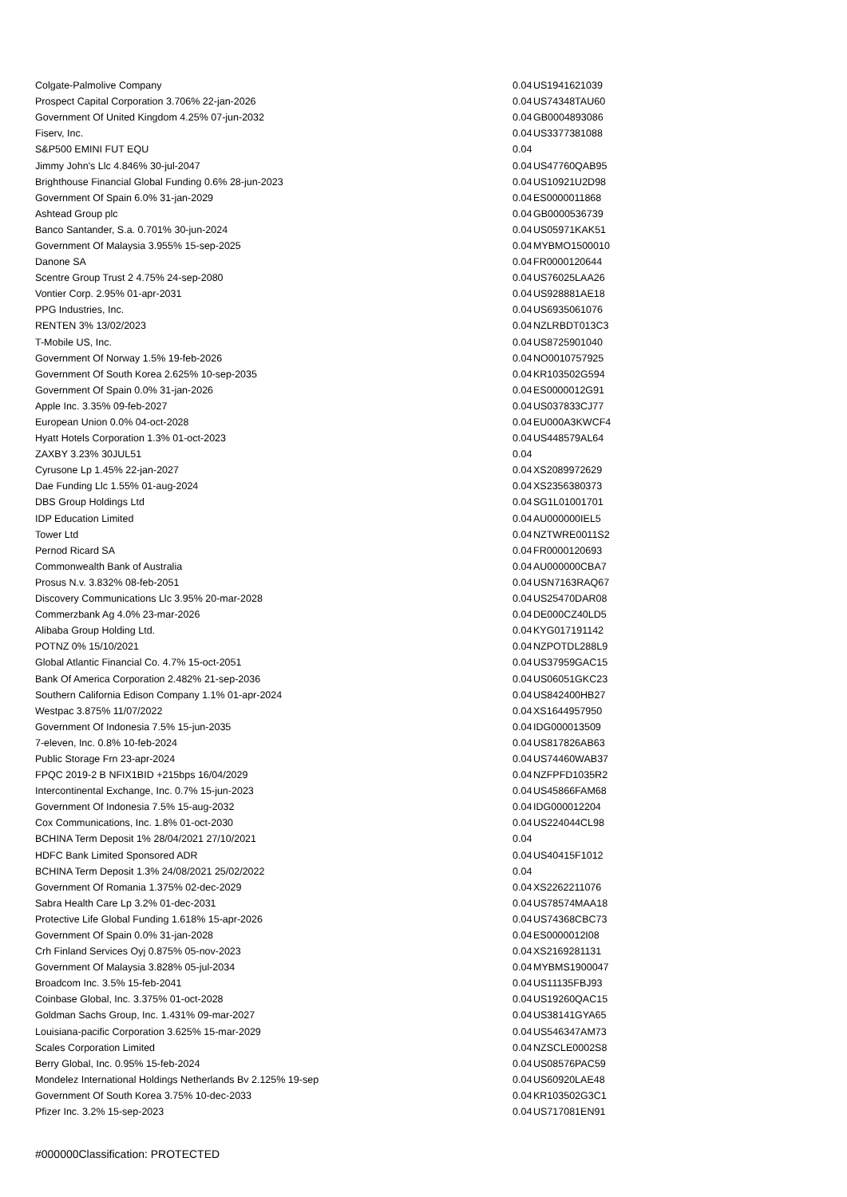| Colgate-Palmolive Company | 0.04 | US1941621039 |
| Prospect Capital Corporation 3.706% 22-jan-2026 | 0.04 | US74348TAU60 |
| Government Of United Kingdom 4.25% 07-jun-2032 | 0.04 | GB0004893086 |
| Fiserv, Inc. | 0.04 | US3377381088 |
| S&P500 EMINI FUT EQU | 0.04 | |
| Jimmy John's Llc 4.846% 30-jul-2047 | 0.04 | US47760QAB95 |
| Brighthouse Financial Global Funding 0.6% 28-jun-2023 | 0.04 | US10921U2D98 |
| Government Of Spain 6.0% 31-jan-2029 | 0.04 | ES0000011868 |
| Ashtead Group plc | 0.04 | GB0000536739 |
| Banco Santander, S.a. 0.701% 30-jun-2024 | 0.04 | US05971KAK51 |
| Government Of Malaysia 3.955% 15-sep-2025 | 0.04 | MYBMO1500010 |
| Danone SA | 0.04 | FR0000120644 |
| Scentre Group Trust 2 4.75% 24-sep-2080 | 0.04 | US76025LAA26 |
| Vontier Corp. 2.95% 01-apr-2031 | 0.04 | US928881AE18 |
| PPG Industries, Inc. | 0.04 | US6935061076 |
| RENTEN 3% 13/02/2023 | 0.04 | NZLRBDT013C3 |
| T-Mobile US, Inc. | 0.04 | US8725901040 |
| Government Of Norway 1.5% 19-feb-2026 | 0.04 | NO0010757925 |
| Government Of South Korea 2.625% 10-sep-2035 | 0.04 | KR103502G594 |
| Government Of Spain 0.0% 31-jan-2026 | 0.04 | ES0000012G91 |
| Apple Inc. 3.35% 09-feb-2027 | 0.04 | US037833CJ77 |
| European Union 0.0% 04-oct-2028 | 0.04 | EU000A3KWCF4 |
| Hyatt Hotels Corporation 1.3% 01-oct-2023 | 0.04 | US448579AL64 |
| ZAXBY 3.23% 30JUL51 | 0.04 | |
| Cyrusone Lp 1.45% 22-jan-2027 | 0.04 | XS2089972629 |
| Dae Funding Llc 1.55% 01-aug-2024 | 0.04 | XS2356380373 |
| DBS Group Holdings Ltd | 0.04 | SG1L01001701 |
| IDP Education Limited | 0.04 | AU000000IEL5 |
| Tower Ltd | 0.04 | NZTWRE0011S2 |
| Pernod Ricard SA | 0.04 | FR0000120693 |
| Commonwealth Bank of Australia | 0.04 | AU000000CBA7 |
| Prosus N.v. 3.832% 08-feb-2051 | 0.04 | USN7163RAQ67 |
| Discovery Communications Llc 3.95% 20-mar-2028 | 0.04 | US25470DAR08 |
| Commerzbank Ag 4.0% 23-mar-2026 | 0.04 | DE000CZ40LD5 |
| Alibaba Group Holding Ltd. | 0.04 | KYG017191142 |
| POTNZ 0% 15/10/2021 | 0.04 | NZPOTDL288L9 |
| Global Atlantic Financial Co. 4.7% 15-oct-2051 | 0.04 | US37959GAC15 |
| Bank Of America Corporation 2.482% 21-sep-2036 | 0.04 | US06051GKC23 |
| Southern California Edison Company 1.1% 01-apr-2024 | 0.04 | US842400HB27 |
| Westpac 3.875% 11/07/2022 | 0.04 | XS1644957950 |
| Government Of Indonesia 7.5% 15-jun-2035 | 0.04 | IDG000013509 |
| 7-eleven, Inc. 0.8% 10-feb-2024 | 0.04 | US817826AB63 |
| Public Storage Frn 23-apr-2024 | 0.04 | US74460WAB37 |
| FPQC 2019-2 B NFIX1BID +215bps 16/04/2029 | 0.04 | NZFPFD1035R2 |
| Intercontinental Exchange, Inc. 0.7% 15-jun-2023 | 0.04 | US45866FAM68 |
| Government Of Indonesia 7.5% 15-aug-2032 | 0.04 | IDG000012204 |
| Cox Communications, Inc. 1.8% 01-oct-2030 | 0.04 | US224044CL98 |
| BCHINA Term Deposit 1% 28/04/2021 27/10/2021 | 0.04 | |
| HDFC Bank Limited Sponsored ADR | 0.04 | US40415F1012 |
| BCHINA Term Deposit 1.3% 24/08/2021 25/02/2022 | 0.04 | |
| Government Of Romania 1.375% 02-dec-2029 | 0.04 | XS2262211076 |
| Sabra Health Care Lp 3.2% 01-dec-2031 | 0.04 | US78574MAA18 |
| Protective Life Global Funding 1.618% 15-apr-2026 | 0.04 | US74368CBC73 |
| Government Of Spain 0.0% 31-jan-2028 | 0.04 | ES0000012I08 |
| Crh Finland Services Oyj 0.875% 05-nov-2023 | 0.04 | XS2169281131 |
| Government Of Malaysia 3.828% 05-jul-2034 | 0.04 | MYBMS1900047 |
| Broadcom Inc. 3.5% 15-feb-2041 | 0.04 | US11135FBJ93 |
| Coinbase Global, Inc. 3.375% 01-oct-2028 | 0.04 | US19260QAC15 |
| Goldman Sachs Group, Inc. 1.431% 09-mar-2027 | 0.04 | US38141GYA65 |
| Louisiana-pacific Corporation 3.625% 15-mar-2029 | 0.04 | US546347AM73 |
| Scales Corporation Limited | 0.04 | NZSCLE0002S8 |
| Berry Global, Inc. 0.95% 15-feb-2024 | 0.04 | US08576PAC59 |
| Mondelez International Holdings Netherlands Bv 2.125% 19-sep | 0.04 | US60920LAE48 |
| Government Of South Korea 3.75% 10-dec-2033 | 0.04 | KR103502G3C1 |
| Pfizer Inc. 3.2% 15-sep-2023 | 0.04 | US717081EN91 |
#000000Classification: PROTECTED